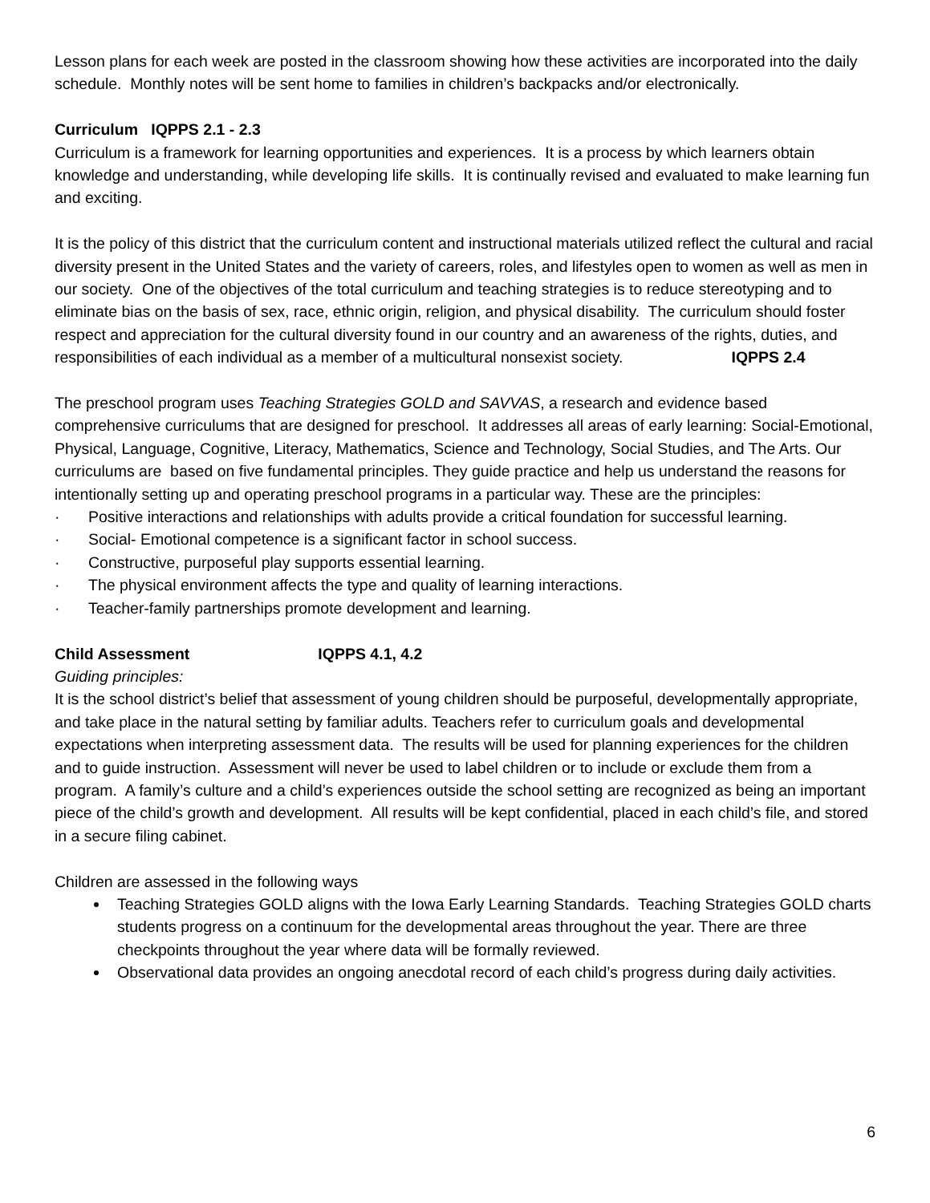Lesson plans for each week are posted in the classroom showing how these activities are incorporated into the daily schedule. Monthly notes will be sent home to families in children’s backpacks and/or electronically.
Curriculum IQPPS 2.1 - 2.3
Curriculum is a framework for learning opportunities and experiences. It is a process by which learners obtain knowledge and understanding, while developing life skills. It is continually revised and evaluated to make learning fun and exciting.
It is the policy of this district that the curriculum content and instructional materials utilized reflect the cultural and racial diversity present in the United States and the variety of careers, roles, and lifestyles open to women as well as men in our society. One of the objectives of the total curriculum and teaching strategies is to reduce stereotyping and to eliminate bias on the basis of sex, race, ethnic origin, religion, and physical disability. The curriculum should foster respect and appreciation for the cultural diversity found in our country and an awareness of the rights, duties, and responsibilities of each individual as a member of a multicultural nonsexist society. IQPPS 2.4
The preschool program uses Teaching Strategies GOLD and SAVVAS, a research and evidence based comprehensive curriculums that are designed for preschool. It addresses all areas of early learning: Social-Emotional, Physical, Language, Cognitive, Literacy, Mathematics, Science and Technology, Social Studies, and The Arts. Our curriculums are based on five fundamental principles. They guide practice and help us understand the reasons for intentionally setting up and operating preschool programs in a particular way. These are the principles:
· Positive interactions and relationships with adults provide a critical foundation for successful learning.
· Social- Emotional competence is a significant factor in school success.
· Constructive, purposeful play supports essential learning.
· The physical environment affects the type and quality of learning interactions.
· Teacher-family partnerships promote development and learning.
Child Assessment IQPPS 4.1, 4.2
Guiding principles:
It is the school district’s belief that assessment of young children should be purposeful, developmentally appropriate, and take place in the natural setting by familiar adults. Teachers refer to curriculum goals and developmental expectations when interpreting assessment data. The results will be used for planning experiences for the children and to guide instruction. Assessment will never be used to label children or to include or exclude them from a program. A family’s culture and a child’s experiences outside the school setting are recognized as being an important piece of the child’s growth and development. All results will be kept confidential, placed in each child’s file, and stored in a secure filing cabinet.
Children are assessed in the following ways
Teaching Strategies GOLD aligns with the Iowa Early Learning Standards. Teaching Strategies GOLD charts students progress on a continuum for the developmental areas throughout the year. There are three checkpoints throughout the year where data will be formally reviewed.
Observational data provides an ongoing anecdotal record of each child’s progress during daily activities.
6